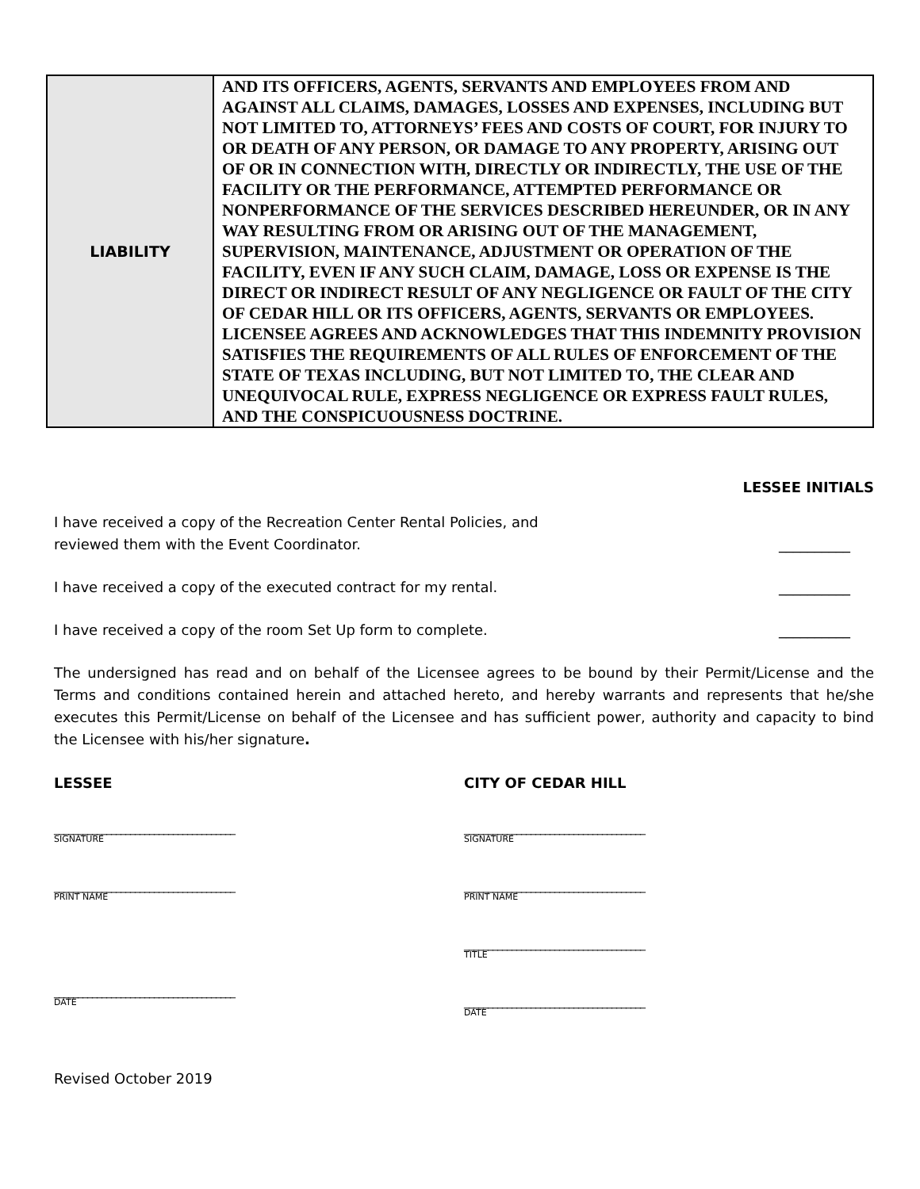| LIABILITY | AND ITS OFFICERS, AGENTS, SERVANTS AND EMPLOYEES FROM AND AGAINST ALL CLAIMS, DAMAGES, LOSSES AND EXPENSES, INCLUDING BUT NOT LIMITED TO, ATTORNEYS’ FEES AND COSTS OF COURT, FOR INJURY TO OR DEATH OF ANY PERSON, OR DAMAGE TO ANY PROPERTY, ARISING OUT OF OR IN CONNECTION WITH, DIRECTLY OR INDIRECTLY, THE USE OF THE FACILITY OR THE PERFORMANCE, ATTEMPTED PERFORMANCE OR NONPERFORMANCE OF THE SERVICES DESCRIBED HEREUNDER, OR IN ANY WAY RESULTING FROM OR ARISING OUT OF THE MANAGEMENT, SUPERVISION, MAINTENANCE, ADJUSTMENT OR OPERATION OF THE FACILITY, EVEN IF ANY SUCH CLAIM, DAMAGE, LOSS OR EXPENSE IS THE DIRECT OR INDIRECT RESULT OF ANY NEGLIGENCE OR FAULT OF THE CITY OF CEDAR HILL OR ITS OFFICERS, AGENTS, SERVANTS OR EMPLOYEES. LICENSEE AGREES AND ACKNOWLEDGES THAT THIS INDEMNITY PROVISION SATISFIES THE REQUIREMENTS OF ALL RULES OF ENFORCEMENT OF THE STATE OF TEXAS INCLUDING, BUT NOT LIMITED TO, THE CLEAR AND UNEQUIVOCAL RULE, EXPRESS NEGLIGENCE OR EXPRESS FAULT RULES, AND THE CONSPICUOUSNESS DOCTRINE. |
LESSEE INITIALS
I have received a copy of the Recreation Center Rental Policies, and
reviewed them with the Event Coordinator. __________
I have received a copy of the executed contract for my rental. __________
I have received a copy of the room Set Up form to complete. __________
The undersigned has read and on behalf of the Licensee agrees to be bound by their Permit/License and the Terms and conditions contained herein and attached hereto, and hereby warrants and represents that he/she executes this Permit/License on behalf of the Licensee and has sufficient power, authority and capacity to bind the Licensee with his/her signature.
LESSEE
______________________________________
SIGNATURE
______________________________________
PRINT NAME
______________________________________
DATE
CITY OF CEDAR HILL
______________________________________
SIGNATURE
______________________________________
PRINT NAME
______________________________________
TITLE
______________________________________
DATE
Revised October 2019